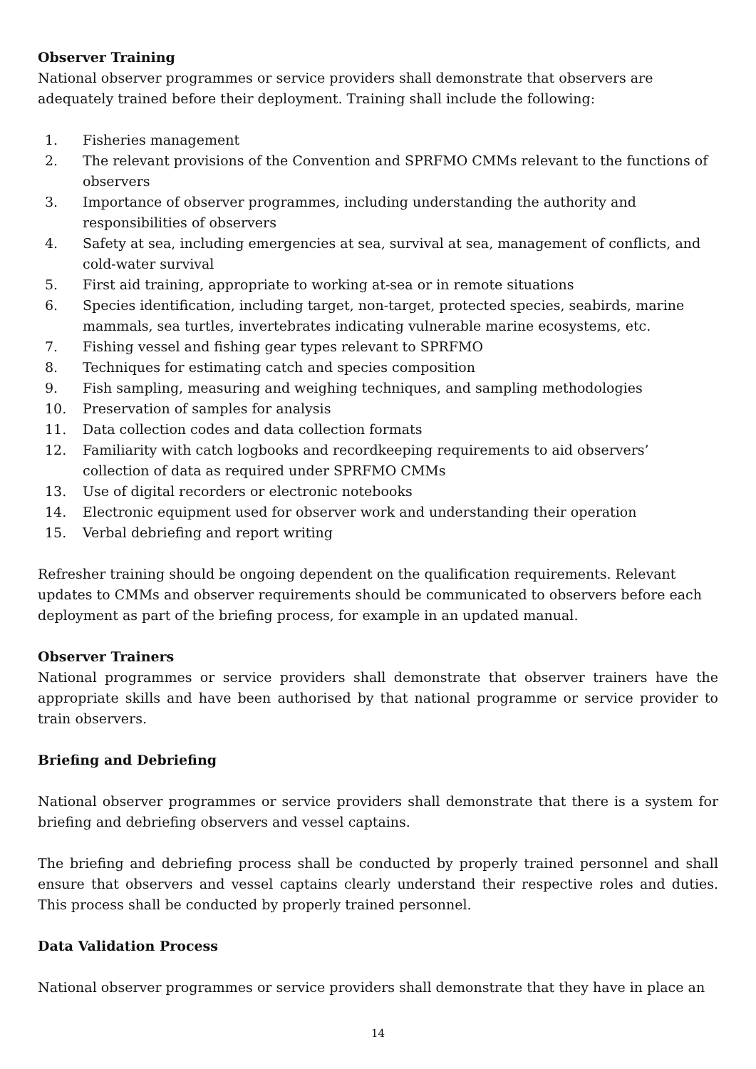Observer Training
National observer programmes or service providers shall demonstrate that observers are adequately trained before their deployment. Training shall include the following:
1. Fisheries management
2. The relevant provisions of the Convention and SPRFMO CMMs relevant to the functions of observers
3. Importance of observer programmes, including understanding the authority and responsibilities of observers
4. Safety at sea, including emergencies at sea, survival at sea, management of conflicts, and cold-water survival
5. First aid training, appropriate to working at-sea or in remote situations
6. Species identification, including target, non-target, protected species, seabirds, marine mammals, sea turtles, invertebrates indicating vulnerable marine ecosystems, etc.
7. Fishing vessel and fishing gear types relevant to SPRFMO
8. Techniques for estimating catch and species composition
9. Fish sampling, measuring and weighing techniques, and sampling methodologies
10. Preservation of samples for analysis
11. Data collection codes and data collection formats
12. Familiarity with catch logbooks and recordkeeping requirements to aid observers’ collection of data as required under SPRFMO CMMs
13. Use of digital recorders or electronic notebooks
14. Electronic equipment used for observer work and understanding their operation
15. Verbal debriefing and report writing
Refresher training should be ongoing dependent on the qualification requirements. Relevant updates to CMMs and observer requirements should be communicated to observers before each deployment as part of the briefing process, for example in an updated manual.
Observer Trainers
National programmes or service providers shall demonstrate that observer trainers have the appropriate skills and have been authorised by that national programme or service provider to train observers.
Briefing and Debriefing
National observer programmes or service providers shall demonstrate that there is a system for briefing and debriefing observers and vessel captains.
The briefing and debriefing process shall be conducted by properly trained personnel and shall ensure that observers and vessel captains clearly understand their respective roles and duties. This process shall be conducted by properly trained personnel.
Data Validation Process
National observer programmes or service providers shall demonstrate that they have in place an
14